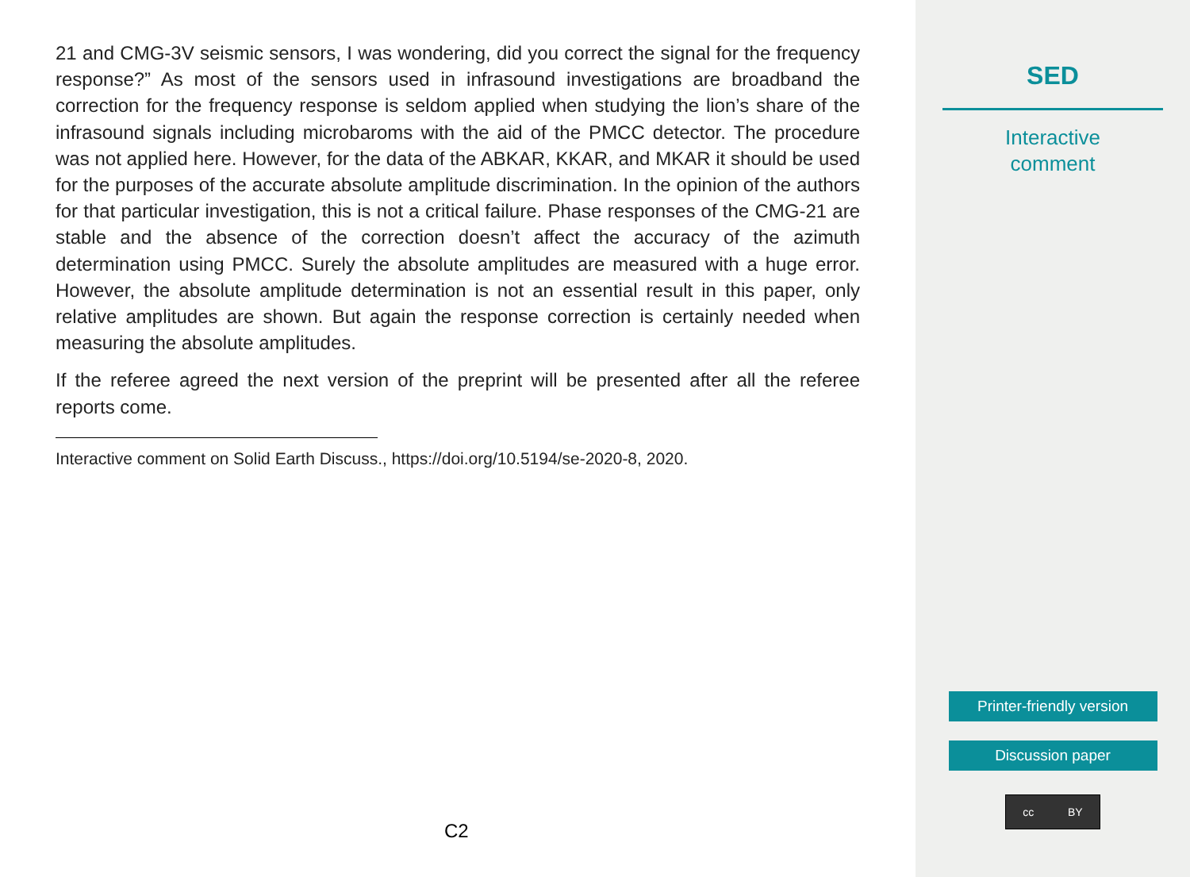21 and CMG-3V seismic sensors, I was wondering, did you correct the signal for the frequency response?” As most of the sensors used in infrasound investigations are broadband the correction for the frequency response is seldom applied when studying the lion’s share of the infrasound signals including microbaroms with the aid of the PMCC detector. The procedure was not applied here. However, for the data of the ABKAR, KKAR, and MKAR it should be used for the purposes of the accurate absolute amplitude discrimination. In the opinion of the authors for that particular investigation, this is not a critical failure. Phase responses of the CMG-21 are stable and the absence of the correction doesn’t affect the accuracy of the azimuth determination using PMCC. Surely the absolute amplitudes are measured with a huge error. However, the absolute amplitude determination is not an essential result in this paper, only relative amplitudes are shown. But again the response correction is certainly needed when measuring the absolute amplitudes.
If the referee agreed the next version of the preprint will be presented after all the referee reports come.
Interactive comment on Solid Earth Discuss., https://doi.org/10.5194/se-2020-8, 2020.
C2
SED
Interactive
comment
Printer-friendly version
Discussion paper
cc BY